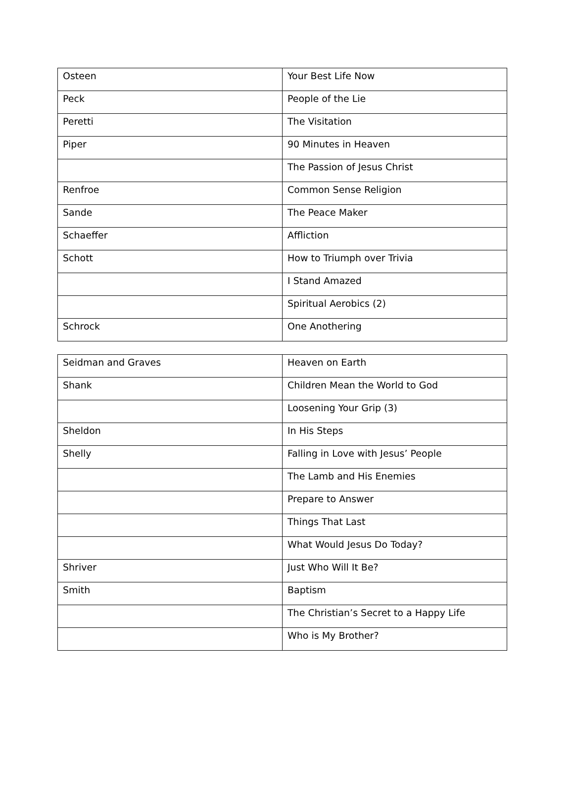| Osteen | Your Best Life Now |
| Peck | People of the Lie |
| Peretti | The Visitation |
| Piper | 90 Minutes in Heaven |
| | The Passion of Jesus Christ |
| Renfroe | Common Sense Religion |
| Sande | The Peace Maker |
| Schaeffer | Affliction |
| Schott | How to Triumph over Trivia |
| | I Stand Amazed |
| | Spiritual Aerobics (2) |
| Schrock | One Anothering |
| Seidman and Graves | Heaven on Earth |
| Shank | Children Mean the World to God |
| | Loosening Your Grip (3) |
| Sheldon | In His Steps |
| Shelly | Falling in Love with Jesus’ People |
| | The Lamb and His Enemies |
| | Prepare to Answer |
| | Things That Last |
| | What Would Jesus Do Today? |
| Shriver | Just Who Will It Be? |
| Smith | Baptism |
| | The Christian’s Secret to a Happy Life |
| | Who is My Brother? |